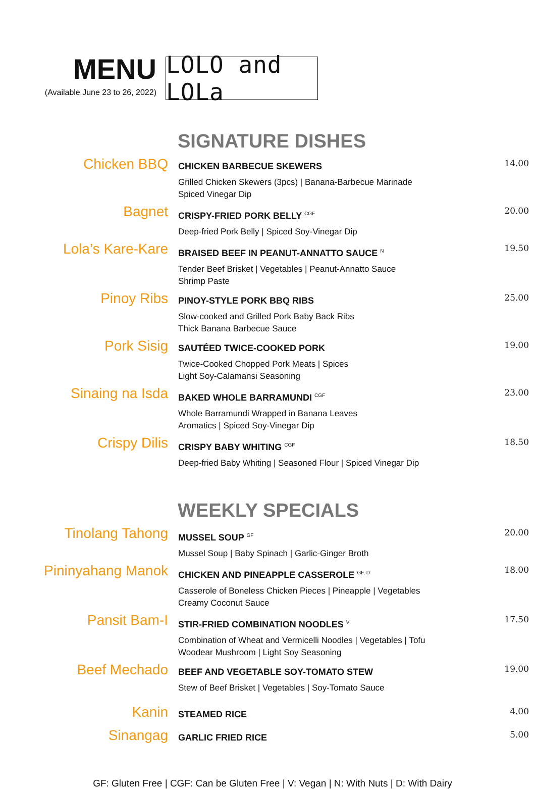MENU
(Available June 23 to 26, 2022)
LOLO and LOLa
SIGNATURE DISHES
Chicken BBQ
CHICKEN BARBECUE SKEWERS
Grilled Chicken Skewers (3pcs) | Banana-Barbecue Marinade
Spiced Vinegar Dip
14.00
Bagnet
CRISPY-FRIED PORK BELLY <sup>CGF</sup>
Deep-fried Pork Belly | Spiced Soy-Vinegar Dip
20.00
Lola’s Kare-Kare
BRAISED BEEF IN PEANUT-ANNATTO SAUCE <sup>N</sup>
Tender Beef Brisket | Vegetables | Peanut-Annatto Sauce
Shrimp Paste
19.50
Pinoy Ribs
PINOY-STYLE PORK BBQ RIBS
Slow-cooked and Grilled Pork Baby Back Ribs
Thick Banana Barbecue Sauce
25.00
Pork Sisig
SAUTÉED TWICE-COOKED PORK
Twice-Cooked Chopped Pork Meats | Spices
Light Soy-Calamansi Seasoning
19.00
Sinaing na Isda
BAKED WHOLE BARRAMUNDI <sup>CGF</sup>
Whole Barramundi Wrapped in Banana Leaves
Aromatics | Spiced Soy-Vinegar Dip
23.00
Crispy Dilis
CRISPY BABY WHITING <sup>CGF</sup>
Deep-fried Baby Whiting | Seasoned Flour | Spiced Vinegar Dip
18.50
WEEKLY SPECIALS
Tinolang Tahong
MUSSEL SOUP <sup>GF</sup>
Mussel Soup | Baby Spinach | Garlic-Ginger Broth
20.00
Pininyahang Manok
CHICKEN AND PINEAPPLE CASSEROLE <sup>GF, D</sup>
Casserole of Boneless Chicken Pieces | Pineapple | Vegetables
Creamy Coconut Sauce
18.00
Pansit Bam-I
STIR-FRIED COMBINATION NOODLES <sup>V</sup>
Combination of Wheat and Vermicelli Noodles | Vegetables | Tofu
Woodear Mushroom | Light Soy Seasoning
17.50
Beef Mechado
BEEF AND VEGETABLE SOY-TOMATO STEW
Stew of Beef Brisket | Vegetables | Soy-Tomato Sauce
19.00
Kanin
STEAMED RICE
4.00
Sinangag
GARLIC FRIED RICE
5.00
GF: Gluten Free | CGF: Can be Gluten Free | V: Vegan | N: With Nuts | D: With Dairy